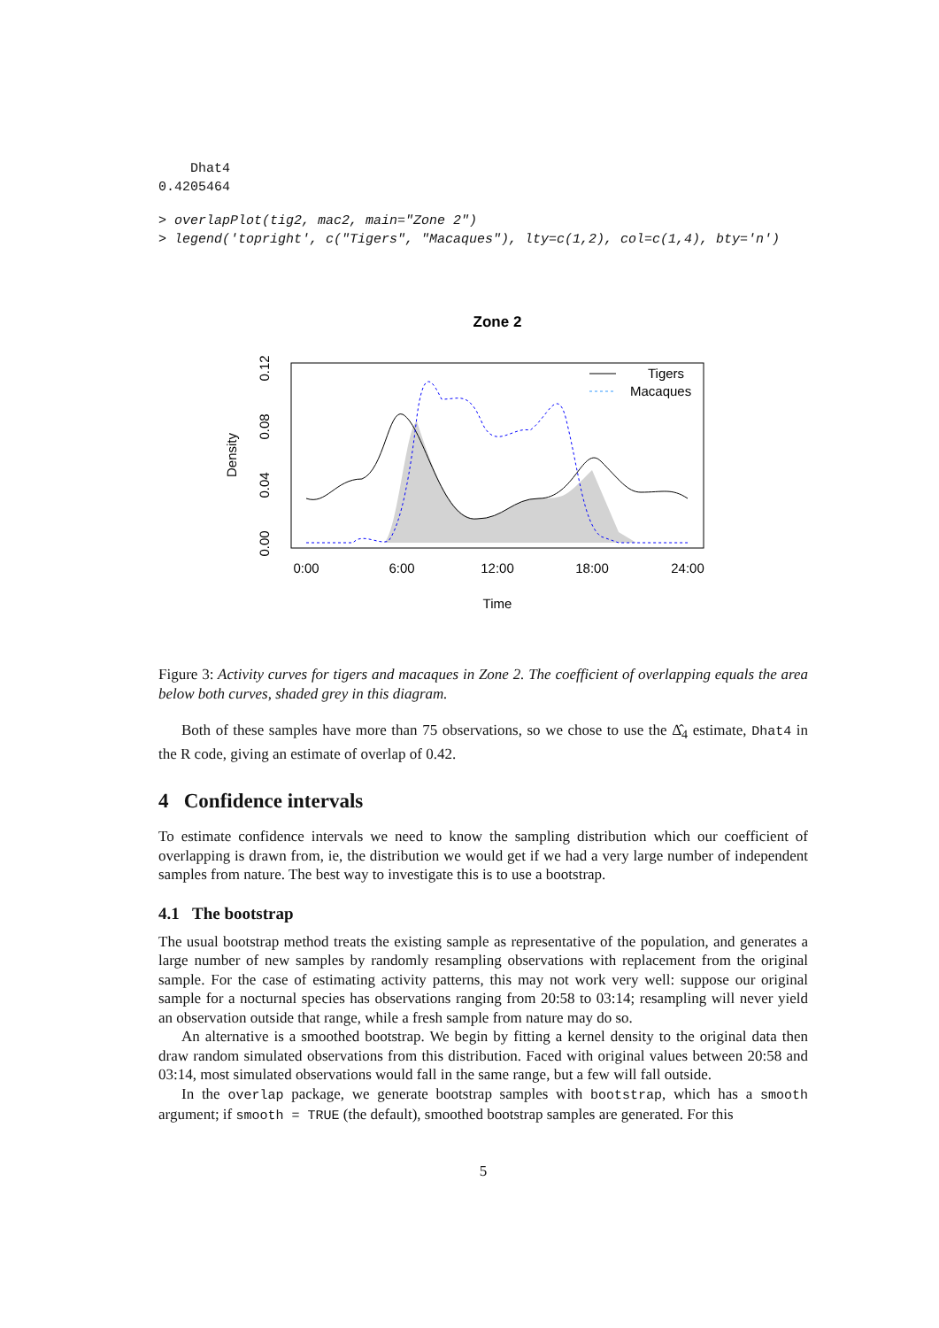Dhat4
0.4205464
> overlapPlot(tig2, mac2, main="Zone 2")
> legend('topright', c("Tigers", "Macaques"), lty=c(1,2), col=c(1,4), bty='n')
Zone 2
Tigers
Macaques
0:00
6:00
12:00
18:00
24:00
Time
0.00
0.04
0.08
0.12
Density
Figure 3: Activity curves for tigers and macaques in Zone 2. The coefficient of overlapping equals the area below both curves, shaded grey in this diagram.
Both of these samples have more than 75 observations, so we chose to use the Δ̂<sub>4</sub> estimate, Dhat4 in the R code, giving an estimate of overlap of 0.42.
4 Confidence intervals
To estimate confidence intervals we need to know the sampling distribution which our coefficient of overlapping is drawn from, ie, the distribution we would get if we had a very large number of independent samples from nature. The best way to investigate this is to use a bootstrap.
4.1 The bootstrap
The usual bootstrap method treats the existing sample as representative of the population, and generates a large number of new samples by randomly resampling observations with replacement from the original sample. For the case of estimating activity patterns, this may not work very well: suppose our original sample for a nocturnal species has observations ranging from 20:58 to 03:14; resampling will never yield an observation outside that range, while a fresh sample from nature may do so.
An alternative is a smoothed bootstrap. We begin by fitting a kernel density to the original data then draw random simulated observations from this distribution. Faced with original values between 20:58 and 03:14, most simulated observations would fall in the same range, but a few will fall outside.
In the overlap package, we generate bootstrap samples with bootstrap, which has a smooth argument; if smooth = TRUE (the default), smoothed bootstrap samples are generated. For this
5